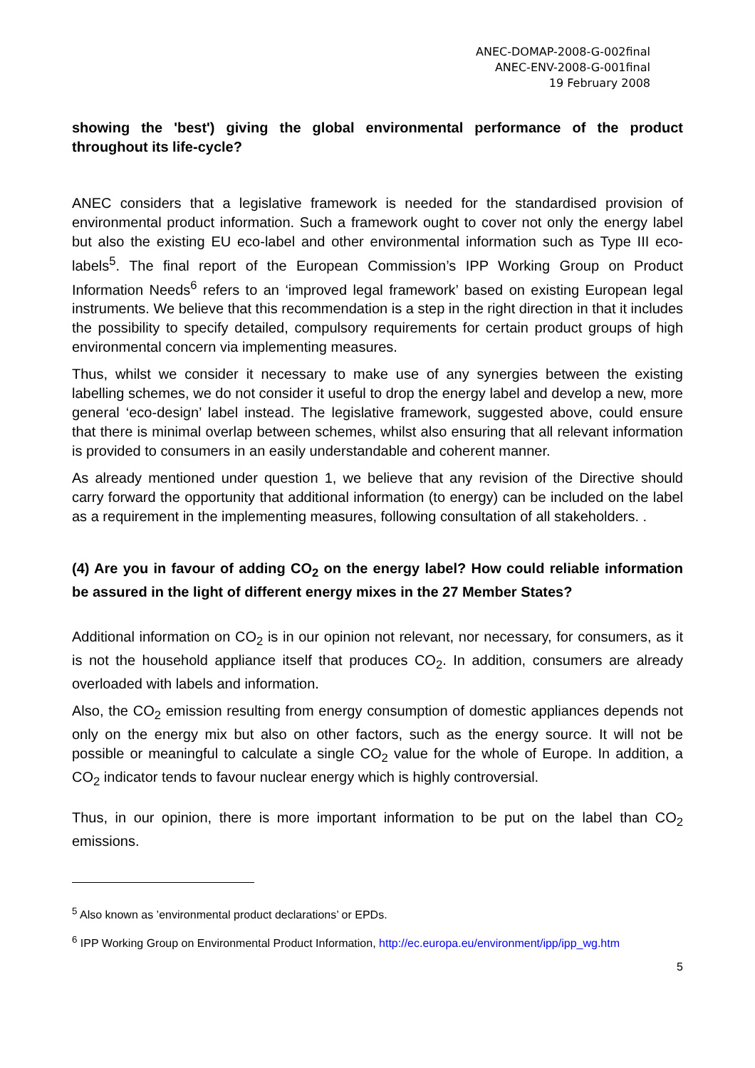ANEC-DOMAP-2008-G-002final
ANEC-ENV-2008-G-001final
19 February 2008
showing the 'best') giving the global environmental performance of the product throughout its life-cycle?
ANEC considers that a legislative framework is needed for the standardised provision of environmental product information. Such a framework ought to cover not only the energy label but also the existing EU eco-label and other environmental information such as Type III eco-labels<sup>5</sup>. The final report of the European Commission’s IPP Working Group on Product Information Needs<sup>6</sup> refers to an ‘improved legal framework’ based on existing European legal instruments. We believe that this recommendation is a step in the right direction in that it includes the possibility to specify detailed, compulsory requirements for certain product groups of high environmental concern via implementing measures.
Thus, whilst we consider it necessary to make use of any synergies between the existing labelling schemes, we do not consider it useful to drop the energy label and develop a new, more general ‘eco-design’ label instead. The legislative framework, suggested above, could ensure that there is minimal overlap between schemes, whilst also ensuring that all relevant information is provided to consumers in an easily understandable and coherent manner.
As already mentioned under question 1, we believe that any revision of the Directive should carry forward the opportunity that additional information (to energy) can be included on the label as a requirement in the implementing measures, following consultation of all stakeholders. .
(4) Are you in favour of adding CO<sub>2</sub> on the energy label? How could reliable information be assured in the light of different energy mixes in the 27 Member States?
Additional information on CO<sub>2</sub> is in our opinion not relevant, nor necessary, for consumers, as it is not the household appliance itself that produces CO<sub>2</sub>. In addition, consumers are already overloaded with labels and information.
Also, the CO<sub>2</sub> emission resulting from energy consumption of domestic appliances depends not only on the energy mix but also on other factors, such as the energy source. It will not be possible or meaningful to calculate a single CO<sub>2</sub> value for the whole of Europe. In addition, a CO<sub>2</sub> indicator tends to favour nuclear energy which is highly controversial.
Thus, in our opinion, there is more important information to be put on the label than CO<sub>2</sub> emissions.
<sup>5</sup> Also known as ’environmental product declarations’ or EPDs.
<sup>6</sup> IPP Working Group on Environmental Product Information, http://ec.europa.eu/environment/ipp/ipp_wg.htm
5